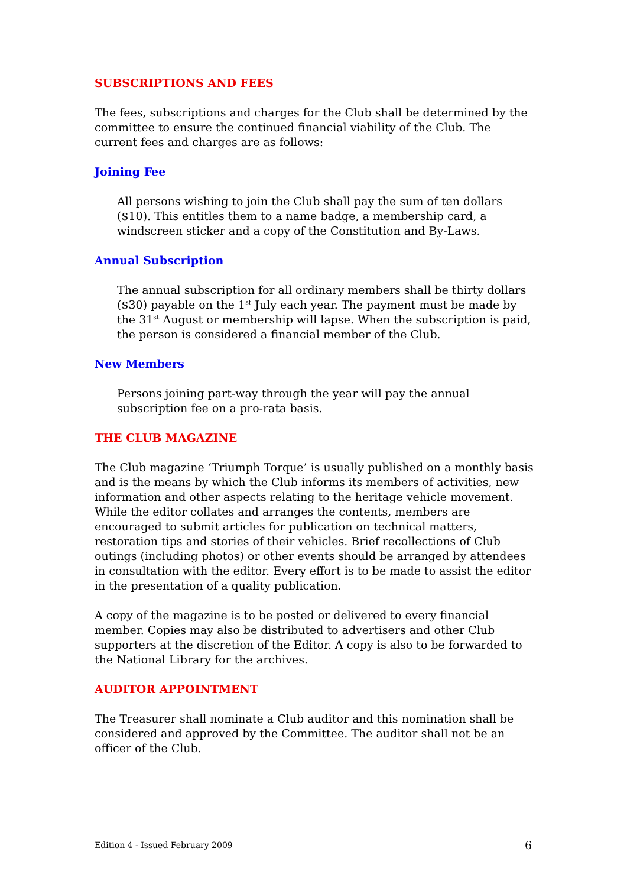SUBSCRIPTIONS AND FEES
The fees, subscriptions and charges for the Club shall be determined by the committee to ensure the continued financial viability of the Club. The current fees and charges are as follows:
Joining Fee
All persons wishing to join the Club shall pay the sum of ten dollars ($10). This entitles them to a name badge, a membership card, a windscreen sticker and a copy of the Constitution and By-Laws.
Annual Subscription
The annual subscription for all ordinary members shall be thirty dollars ($30) payable on the 1<sup>st</sup> July each year. The payment must be made by the 31<sup>st</sup> August or membership will lapse. When the subscription is paid, the person is considered a financial member of the Club.
New Members
Persons joining part-way through the year will pay the annual subscription fee on a pro-rata basis.
THE CLUB MAGAZINE
The Club magazine ‘Triumph Torque’ is usually published on a monthly basis and is the means by which the Club informs its members of activities, new information and other aspects relating to the heritage vehicle movement. While the editor collates and arranges the contents, members are encouraged to submit articles for publication on technical matters, restoration tips and stories of their vehicles. Brief recollections of Club outings (including photos) or other events should be arranged by attendees in consultation with the editor. Every effort is to be made to assist the editor in the presentation of a quality publication.
A copy of the magazine is to be posted or delivered to every financial member. Copies may also be distributed to advertisers and other Club supporters at the discretion of the Editor. A copy is also to be forwarded to the National Library for the archives.
AUDITOR APPOINTMENT
The Treasurer shall nominate a Club auditor and this nomination shall be considered and approved by the Committee. The auditor shall not be an officer of the Club.
Edition 4 - Issued February 2009 6